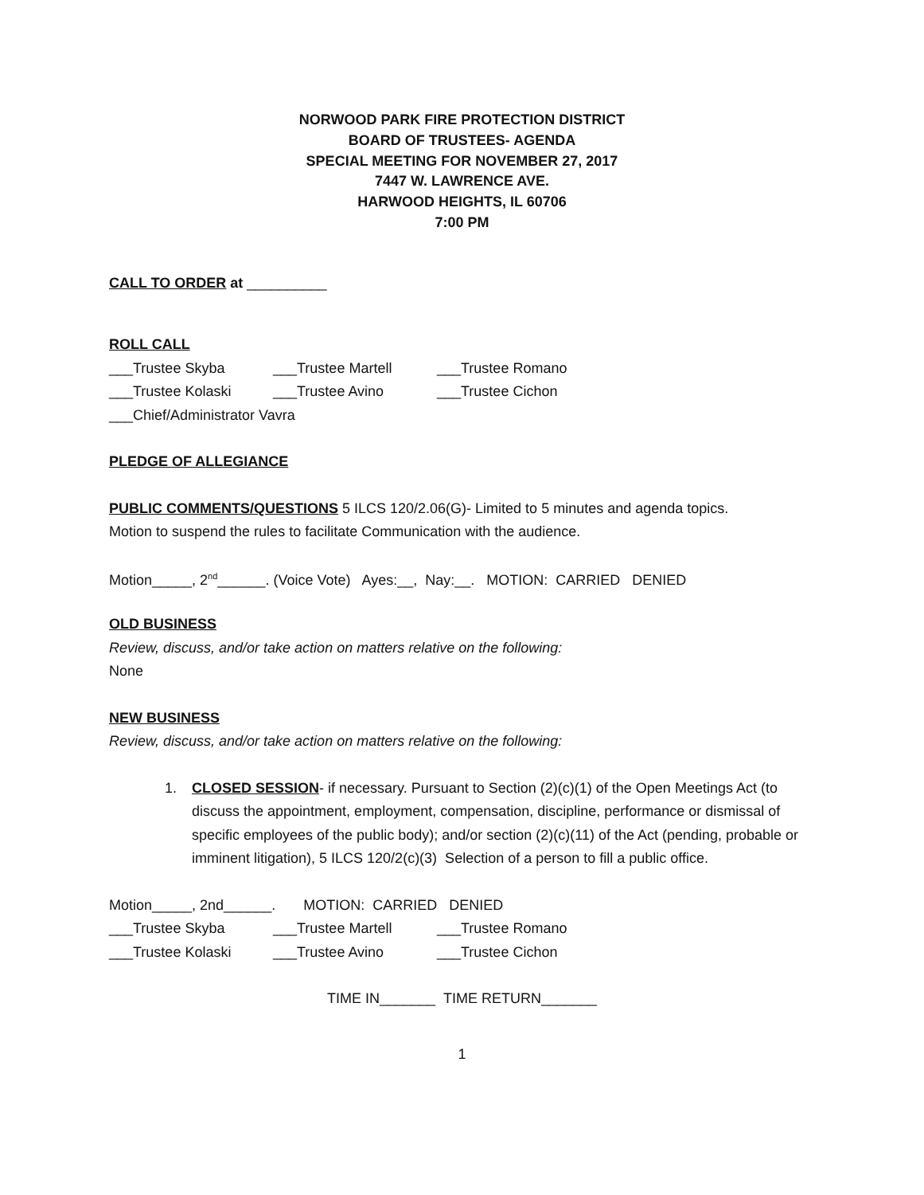NORWOOD PARK FIRE PROTECTION DISTRICT
BOARD OF TRUSTEES- AGENDA
SPECIAL MEETING FOR NOVEMBER 27, 2017
7447 W. LAWRENCE AVE.
HARWOOD HEIGHTS, IL 60706
7:00 PM
CALL TO ORDER at __________
ROLL CALL
___Trustee Skyba ___Trustee Martell ___Trustee Romano
___Trustee Kolaski ___Trustee Avino ___Trustee Cichon
___Chief/Administrator Vavra
PLEDGE OF ALLEGIANCE
PUBLIC COMMENTS/QUESTIONS 5 ILCS 120/2.06(G)- Limited to 5 minutes and agenda topics.
Motion to suspend the rules to facilitate Communication with the audience.
Motion_____, 2<sup>nd</sup>______. (Voice Vote) Ayes:__, Nay:__. MOTION: CARRIED DENIED
OLD BUSINESS
Review, discuss, and/or take action on matters relative on the following:
None
NEW BUSINESS
Review, discuss, and/or take action on matters relative on the following:
1. CLOSED SESSION- if necessary. Pursuant to Section (2)(c)(1) of the Open Meetings Act (to discuss the appointment, employment, compensation, discipline, performance or dismissal of specific employees of the public body); and/or section (2)(c)(11) of the Act (pending, probable or imminent litigation), 5 ILCS 120/2(c)(3) Selection of a person to fill a public office.
Motion_____, 2nd______. MOTION: CARRIED DENIED
___Trustee Skyba ___Trustee Martell ___Trustee Romano
___Trustee Kolaski ___Trustee Avino ___Trustee Cichon
TIME IN_______ TIME RETURN_______
1